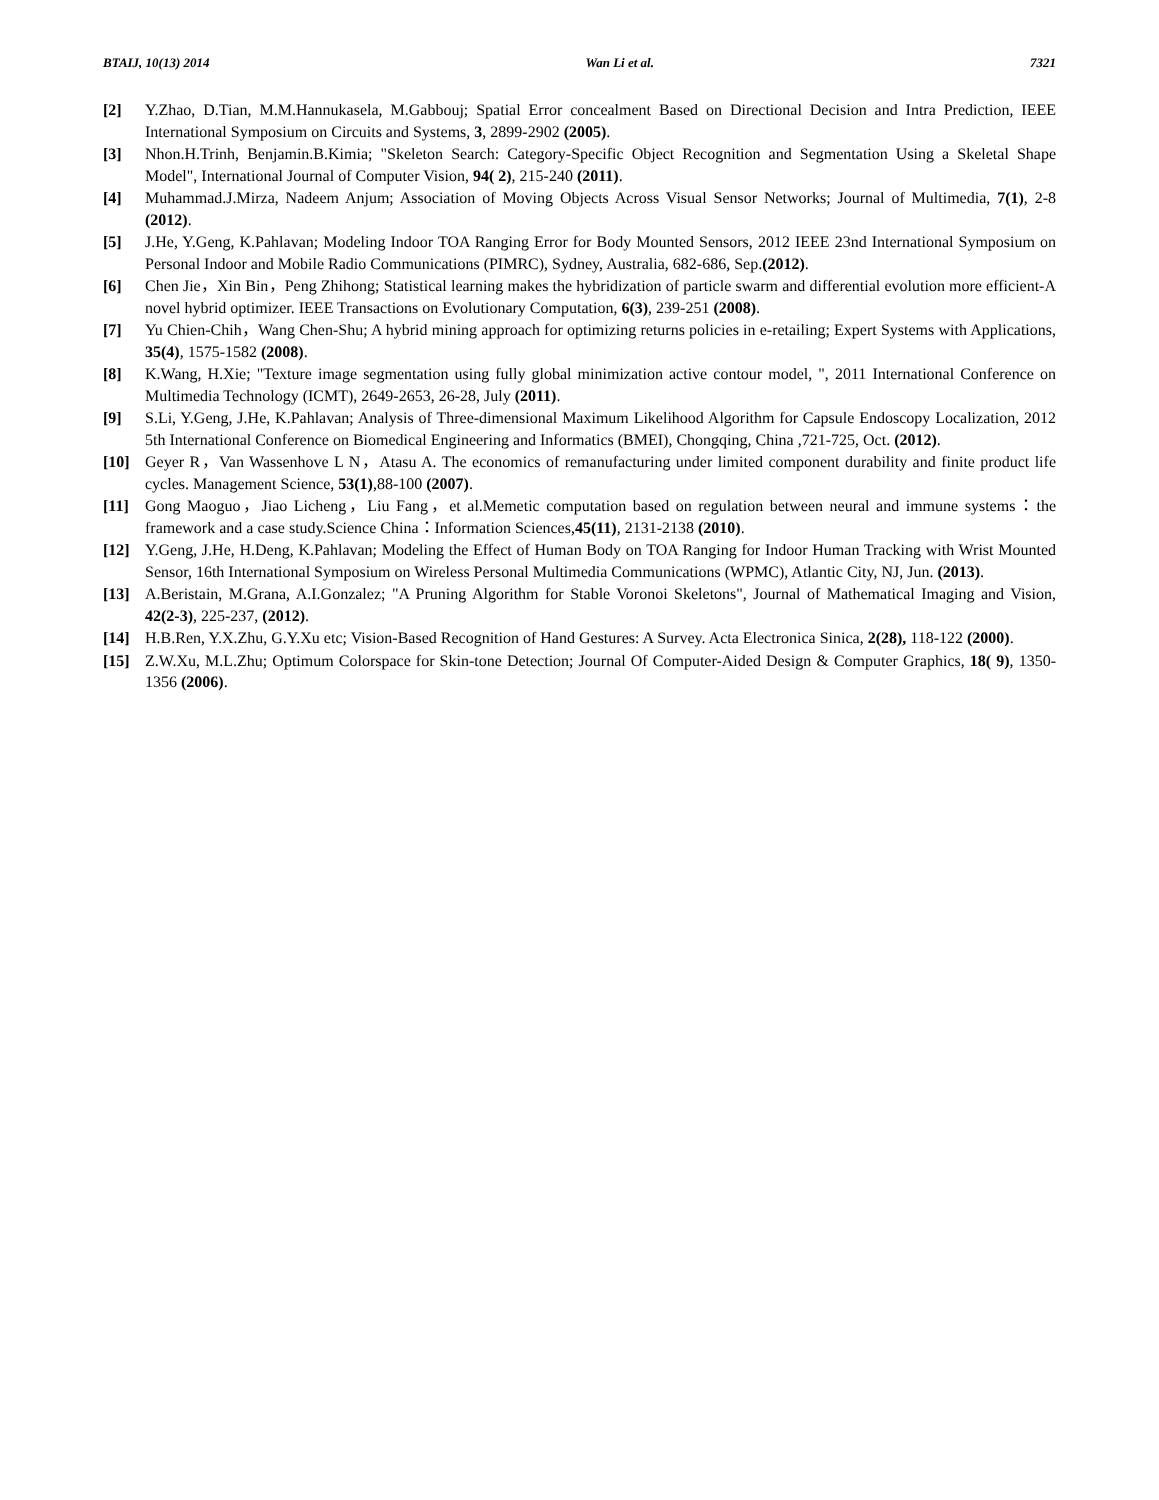BTAIJ, 10(13) 2014 Wan Li et al. 7321
[2] Y.Zhao, D.Tian, M.M.Hannukasela, M.Gabbouj; Spatial Error concealment Based on Directional Decision and Intra Prediction, IEEE International Symposium on Circuits and Systems, 3, 2899-2902 (2005).
[3] Nhon.H.Trinh, Benjamin.B.Kimia; "Skeleton Search: Category-Specific Object Recognition and Segmentation Using a Skeletal Shape Model", International Journal of Computer Vision, 94( 2), 215-240 (2011).
[4] Muhammad.J.Mirza, Nadeem Anjum; Association of Moving Objects Across Visual Sensor Networks; Journal of Multimedia, 7(1), 2-8 (2012).
[5] J.He, Y.Geng, K.Pahlavan; Modeling Indoor TOA Ranging Error for Body Mounted Sensors, 2012 IEEE 23nd International Symposium on Personal Indoor and Mobile Radio Communications (PIMRC), Sydney, Australia, 682-686, Sep.(2012).
[6] Chen Jie，Xin Bin，Peng Zhihong; Statistical learning makes the hybridization of particle swarm and differential evolution more efficient-A novel hybrid optimizer. IEEE Transactions on Evolutionary Computation, 6(3), 239-251 (2008).
[7] Yu Chien-Chih，Wang Chen-Shu; A hybrid mining approach for optimizing returns policies in e-retailing; Expert Systems with Applications, 35(4), 1575-1582 (2008).
[8] K.Wang, H.Xie; "Texture image segmentation using fully global minimization active contour model, ", 2011 International Conference on Multimedia Technology (ICMT), 2649-2653, 26-28, July (2011).
[9] S.Li, Y.Geng, J.He, K.Pahlavan; Analysis of Three-dimensional Maximum Likelihood Algorithm for Capsule Endoscopy Localization, 2012 5th International Conference on Biomedical Engineering and Informatics (BMEI), Chongqing, China ,721-725, Oct. (2012).
[10] Geyer R，Van Wassenhove L N，Atasu A. The economics of remanufacturing under limited component durability and finite product life cycles. Management Science, 53(1),88-100 (2007).
[11] Gong Maoguo，Jiao Licheng，Liu Fang，et al.Memetic computation based on regulation between neural and immune systems：the framework and a case study.Science China：Information Sciences,45(11), 2131-2138 (2010).
[12] Y.Geng, J.He, H.Deng, K.Pahlavan; Modeling the Effect of Human Body on TOA Ranging for Indoor Human Tracking with Wrist Mounted Sensor, 16th International Symposium on Wireless Personal Multimedia Communications (WPMC), Atlantic City, NJ, Jun. (2013).
[13] A.Beristain, M.Grana, A.I.Gonzalez; "A Pruning Algorithm for Stable Voronoi Skeletons", Journal of Mathematical Imaging and Vision, 42(2-3), 225-237, (2012).
[14] H.B.Ren, Y.X.Zhu, G.Y.Xu etc; Vision-Based Recognition of Hand Gestures: A Survey. Acta Electronica Sinica, 2(28), 118-122 (2000).
[15] Z.W.Xu, M.L.Zhu; Optimum Colorspace for Skin-tone Detection; Journal Of Computer-Aided Design & Computer Graphics, 18( 9), 1350-1356 (2006).